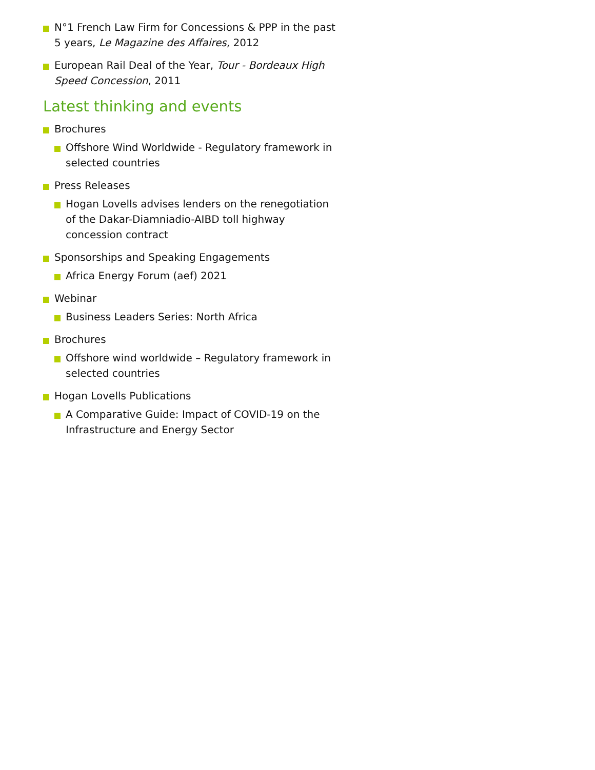N°1 French Law Firm for Concessions & PPP in the past 5 years, Le Magazine des Affaires, 2012
European Rail Deal of the Year, Tour - Bordeaux High Speed Concession, 2011
Latest thinking and events
Brochures
Offshore Wind Worldwide - Regulatory framework in selected countries
Press Releases
Hogan Lovells advises lenders on the renegotiation of the Dakar-Diamniadio-AIBD toll highway concession contract
Sponsorships and Speaking Engagements
Africa Energy Forum (aef) 2021
Webinar
Business Leaders Series: North Africa
Brochures
Offshore wind worldwide – Regulatory framework in selected countries
Hogan Lovells Publications
A Comparative Guide: Impact of COVID-19 on the Infrastructure and Energy Sector